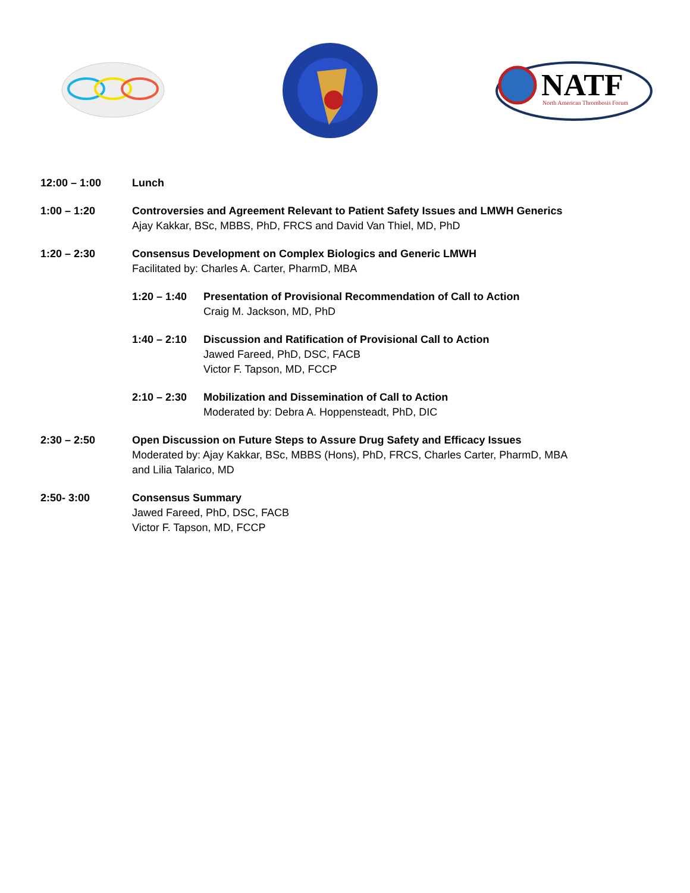NATF
North American Thrombosis Forum
12:00 – 1:00 Lunch
1:00 – 1:20 Controversies and Agreement Relevant to Patient Safety Issues and LMWH Generics
Ajay Kakkar, BSc, MBBS, PhD, FRCS and David Van Thiel, MD, PhD
1:20 – 2:30 Consensus Development on Complex Biologics and Generic LMWH
Facilitated by: Charles A. Carter, PharmD, MBA
1:20 – 1:40 Presentation of Provisional Recommendation of Call to Action
Craig M. Jackson, MD, PhD
1:40 – 2:10 Discussion and Ratification of Provisional Call to Action
Jawed Fareed, PhD, DSC, FACB
Victor F. Tapson, MD, FCCP
2:10 – 2:30 Mobilization and Dissemination of Call to Action
Moderated by: Debra A. Hoppensteadt, PhD, DIC
2:30 – 2:50 Open Discussion on Future Steps to Assure Drug Safety and Efficacy Issues
Moderated by: Ajay Kakkar, BSc, MBBS (Hons), PhD, FRCS, Charles Carter, PharmD, MBA
and Lilia Talarico, MD
2:50- 3:00 Consensus Summary
Jawed Fareed, PhD, DSC, FACB
Victor F. Tapson, MD, FCCP